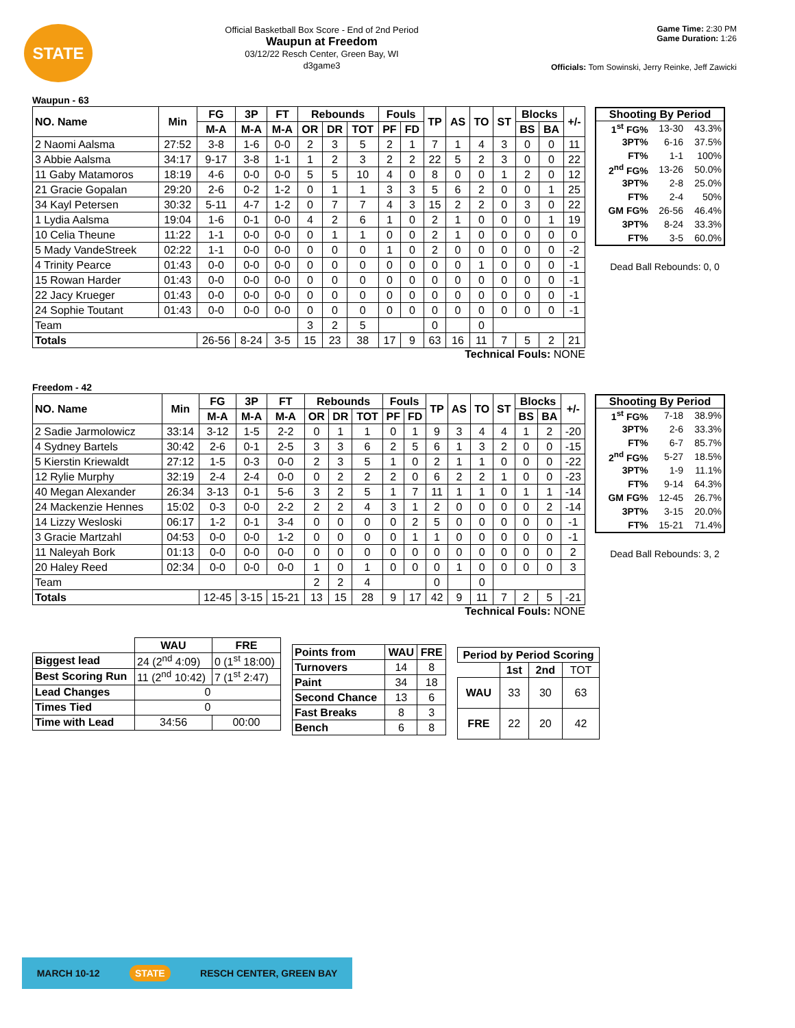STATE
Official Basketball Box Score - End of 2nd Period
Waupun at Freedom
03/12/22 Resch Center, Green Bay, WI
d3game3
Game Time: 2:30 PM
Game Duration: 1:26
Officials: Tom Sowinski, Jerry Reinke, Jeff Zawicki
Waupun - 63
| NO. Name | Min | FG | 3P | FT | Rebounds | | | Fouls | | TP | AS | TO | ST | Blocks | | +/- |
| --- | --- | --- | --- | --- | --- | --- | --- | --- | --- | --- | --- | --- | --- | --- | --- | --- |
| | | M-A | M-A | M-A | OR | DR | TOT | PF | FD | | | | | BS | BA | |
| 2 Naomi Aalsma | 27:52 | 3-8 | 1-6 | 0-0 | 2 | 3 | 5 | 2 | 1 | 7 | 1 | 4 | 3 | 0 | 0 | 11 |
| 3 Abbie Aalsma | 34:17 | 9-17 | 3-8 | 1-1 | 1 | 2 | 3 | 2 | 2 | 22 | 5 | 2 | 3 | 0 | 0 | 22 |
| 11 Gaby Matamoros | 18:19 | 4-6 | 0-0 | 0-0 | 5 | 5 | 10 | 4 | 0 | 8 | 0 | 0 | 1 | 2 | 0 | 12 |
| 21 Gracie Gopalan | 29:20 | 2-6 | 0-2 | 1-2 | 0 | 1 | 1 | 3 | 3 | 5 | 6 | 2 | 0 | 0 | 1 | 25 |
| 34 Kayl Petersen | 30:32 | 5-11 | 4-7 | 1-2 | 0 | 7 | 7 | 4 | 3 | 15 | 2 | 2 | 0 | 3 | 0 | 22 |
| 1 Lydia Aalsma | 19:04 | 1-6 | 0-1 | 0-0 | 4 | 2 | 6 | 1 | 0 | 2 | 1 | 0 | 0 | 0 | 1 | 19 |
| 10 Celia Theune | 11:22 | 1-1 | 0-0 | 0-0 | 0 | 1 | 1 | 0 | 0 | 2 | 1 | 0 | 0 | 0 | 0 | 0 |
| 5 Mady VandeStreek | 02:22 | 1-1 | 0-0 | 0-0 | 0 | 0 | 0 | 1 | 0 | 2 | 0 | 0 | 0 | 0 | 0 | -2 |
| 4 Trinity Pearce | 01:43 | 0-0 | 0-0 | 0-0 | 0 | 0 | 0 | 0 | 0 | 0 | 0 | 1 | 0 | 0 | 0 | -1 |
| 15 Rowan Harder | 01:43 | 0-0 | 0-0 | 0-0 | 0 | 0 | 0 | 0 | 0 | 0 | 0 | 0 | 0 | 0 | 0 | -1 |
| 22 Jacy Krueger | 01:43 | 0-0 | 0-0 | 0-0 | 0 | 0 | 0 | 0 | 0 | 0 | 0 | 0 | 0 | 0 | 0 | -1 |
| 24 Sophie Toutant | 01:43 | 0-0 | 0-0 | 0-0 | 0 | 0 | 0 | 0 | 0 | 0 | 0 | 0 | 0 | 0 | 0 | -1 |
| Team | | | | | 3 | 2 | 5 | | | 0 | | 0 | | | | |
| Totals | | 26-56 | 8-24 | 3-5 | 15 | 23 | 38 | 17 | 9 | 63 | 16 | 11 | 7 | 5 | 2 | 21 |
Technical Fouls: NONE
Shooting By Period
| 1<sup>st</sup> FG% | 13-30 | 43.3% |
| 3PT% | 6-16 | 37.5% |
| FT% | 1-1 | 100% |
| 2<sup>nd</sup> FG% | 13-26 | 50.0% |
| 3PT% | 2-8 | 25.0% |
| FT% | 2-4 | 50% |
| GM FG% | 26-56 | 46.4% |
| 3PT% | 8-24 | 33.3% |
| FT% | 3-5 | 60.0% |
Dead Ball Rebounds: 0, 0
Freedom - 42
| NO. Name | Min | FG | 3P | FT | Rebounds | | | Fouls | | TP | AS | TO | ST | Blocks | | +/- |
| --- | --- | --- | --- | --- | --- | --- | --- | --- | --- | --- | --- | --- | --- | --- | --- | --- |
| | | M-A | M-A | M-A | OR | DR | TOT | PF | FD | | | | | BS | BA | |
| 2 Sadie Jarmolowicz | 33:14 | 3-12 | 1-5 | 2-2 | 0 | 1 | 1 | 0 | 1 | 9 | 3 | 4 | 4 | 1 | 2 | -20 |
| 4 Sydney Bartels | 30:42 | 2-6 | 0-1 | 2-5 | 3 | 3 | 6 | 2 | 5 | 6 | 1 | 3 | 2 | 0 | 0 | -15 |
| 5 Kierstin Kriewaldt | 27:12 | 1-5 | 0-3 | 0-0 | 2 | 3 | 5 | 1 | 0 | 2 | 1 | 1 | 0 | 0 | 0 | -22 |
| 12 Rylie Murphy | 32:19 | 2-4 | 2-4 | 0-0 | 0 | 2 | 2 | 2 | 0 | 6 | 2 | 2 | 1 | 0 | 0 | -23 |
| 40 Megan Alexander | 26:34 | 3-13 | 0-1 | 5-6 | 3 | 2 | 5 | 1 | 7 | 11 | 1 | 1 | 0 | 1 | 1 | -14 |
| 24 Mackenzie Hennes | 15:02 | 0-3 | 0-0 | 2-2 | 2 | 2 | 4 | 3 | 1 | 2 | 0 | 0 | 0 | 0 | 2 | -14 |
| 14 Lizzy Wesloski | 06:17 | 1-2 | 0-1 | 3-4 | 0 | 0 | 0 | 0 | 2 | 5 | 0 | 0 | 0 | 0 | 0 | -1 |
| 3 Gracie Martzahl | 04:53 | 0-0 | 0-0 | 1-2 | 0 | 0 | 0 | 0 | 1 | 1 | 0 | 0 | 0 | 0 | 0 | -1 |
| 11 Naleyah Bork | 01:13 | 0-0 | 0-0 | 0-0 | 0 | 0 | 0 | 0 | 0 | 0 | 0 | 0 | 0 | 0 | 0 | 2 |
| 20 Haley Reed | 02:34 | 0-0 | 0-0 | 0-0 | 1 | 0 | 1 | 0 | 0 | 0 | 1 | 0 | 0 | 0 | 0 | 3 |
| Team | | | | | 2 | 2 | 4 | | | 0 | | 0 | | | | |
| Totals | | 12-45 | 3-15 | 15-21 | 13 | 15 | 28 | 9 | 17 | 42 | 9 | 11 | 7 | 2 | 5 | -21 |
Technical Fouls: NONE
Shooting By Period
| 1<sup>st</sup> FG% | 7-18 | 38.9% |
| 3PT% | 2-6 | 33.3% |
| FT% | 6-7 | 85.7% |
| 2<sup>nd</sup> FG% | 5-27 | 18.5% |
| 3PT% | 1-9 | 11.1% |
| FT% | 9-14 | 64.3% |
| GM FG% | 12-45 | 26.7% |
| 3PT% | 3-15 | 20.0% |
| FT% | 15-21 | 71.4% |
Dead Ball Rebounds: 3, 2
| | WAU | FRE |
| --- | --- | --- |
| Biggest lead | 24 (2<sup>nd</sup> 4:09) | 0 (1<sup>st</sup> 18:00) |
| Best Scoring Run | 11 (2<sup>nd</sup> 10:42) | 7 (1<sup>st</sup> 2:47) |
| Lead Changes | 0 | |
| Times Tied | 0 | |
| Time with Lead | 34:56 | 00:00 |
| Points from | WAU | FRE |
| --- | --- | --- |
| Turnovers | 14 | 8 |
| Paint | 34 | 18 |
| Second Chance | 13 | 6 |
| Fast Breaks | 8 | 3 |
| Bench | 6 | 8 |
| Period by Period Scoring | | | |
| --- | --- | --- | --- |
| | 1st | 2nd | TOT |
| WAU | 33 | 30 | 63 |
| FRE | 22 | 20 | 42 |
MARCH 10-12 STATE RESCH CENTER, GREEN BAY